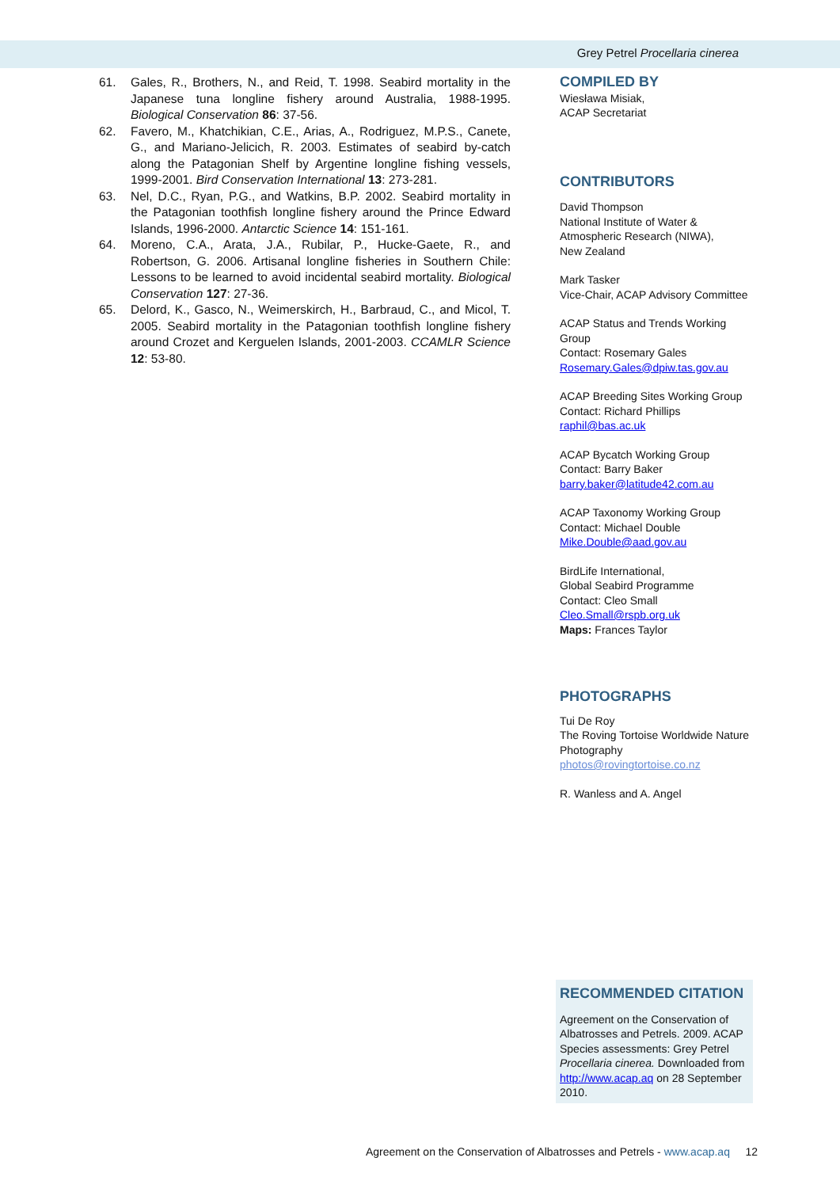Grey Petrel Procellaria cinerea
61. Gales, R., Brothers, N., and Reid, T. 1998. Seabird mortality in the Japanese tuna longline fishery around Australia, 1988-1995. Biological Conservation 86: 37-56.
62. Favero, M., Khatchikian, C.E., Arias, A., Rodriguez, M.P.S., Canete, G., and Mariano-Jelicich, R. 2003. Estimates of seabird by-catch along the Patagonian Shelf by Argentine longline fishing vessels, 1999-2001. Bird Conservation International 13: 273-281.
63. Nel, D.C., Ryan, P.G., and Watkins, B.P. 2002. Seabird mortality in the Patagonian toothfish longline fishery around the Prince Edward Islands, 1996-2000. Antarctic Science 14: 151-161.
64. Moreno, C.A., Arata, J.A., Rubilar, P., Hucke-Gaete, R., and Robertson, G. 2006. Artisanal longline fisheries in Southern Chile: Lessons to be learned to avoid incidental seabird mortality. Biological Conservation 127: 27-36.
65. Delord, K., Gasco, N., Weimerskirch, H., Barbraud, C., and Micol, T. 2005. Seabird mortality in the Patagonian toothfish longline fishery around Crozet and Kerguelen Islands, 2001-2003. CCAMLR Science 12: 53-80.
COMPILED BY
Wiesława Misiak,
ACAP Secretariat
CONTRIBUTORS
David Thompson
National Institute of Water & Atmospheric Research (NIWA),
New Zealand
Mark Tasker
Vice-Chair, ACAP Advisory Committee
ACAP Status and Trends Working Group
Contact: Rosemary Gales
Rosemary.Gales@dpiw.tas.gov.au
ACAP Breeding Sites Working Group
Contact: Richard Phillips
raphil@bas.ac.uk
ACAP Bycatch Working Group
Contact: Barry Baker
barry.baker@latitude42.com.au
ACAP Taxonomy Working Group
Contact: Michael Double
Mike.Double@aad.gov.au
BirdLife International,
Global Seabird Programme
Contact: Cleo Small
Cleo.Small@rspb.org.uk
Maps: Frances Taylor
PHOTOGRAPHS
Tui De Roy
The Roving Tortoise Worldwide Nature Photography
photos@rovingtortoise.co.nz
R. Wanless and A. Angel
RECOMMENDED CITATION
Agreement on the Conservation of Albatrosses and Petrels. 2009. ACAP Species assessments: Grey Petrel Procellaria cinerea. Downloaded from http://www.acap.aq on 28 September 2010.
Agreement on the Conservation of Albatrosses and Petrels - www.acap.aq 12